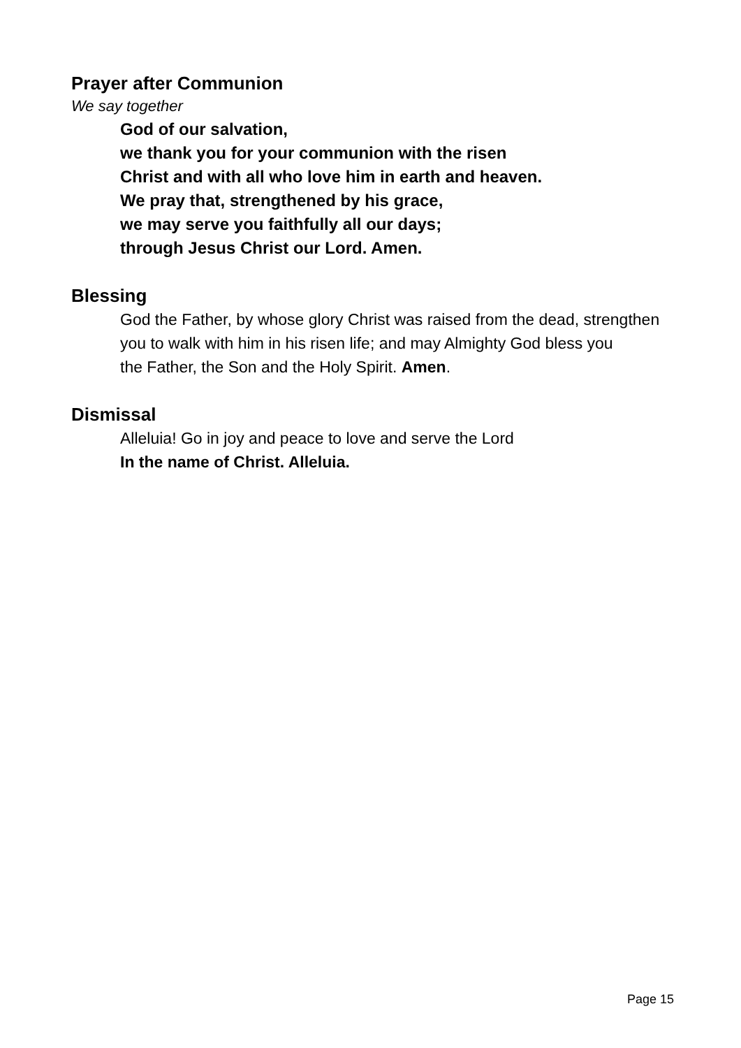Prayer after Communion
We say together
God of our salvation,
we thank you for your communion with the risen
Christ and with all who love him in earth and heaven.
We pray that, strengthened by his grace,
we may serve you faithfully all our days;
through Jesus Christ our Lord. Amen.
Blessing
God the Father, by whose glory Christ was raised from the dead, strengthen you to walk with him in his risen life; and may Almighty God bless you
the Father, the Son and the Holy Spirit. Amen.
Dismissal
Alleluia! Go in joy and peace to love and serve the Lord
In the name of Christ. Alleluia.
Page 15